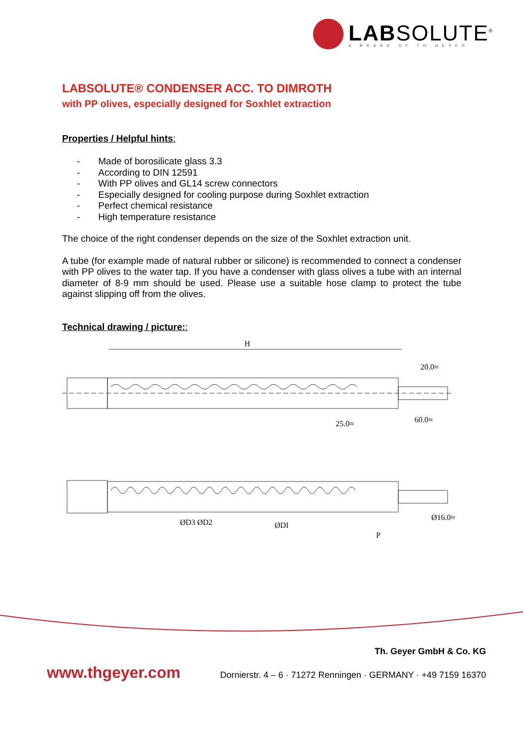LABSOLUTE<sup>®</sup>
A BRAND OF TH.GEYER
LABSOLUTE® CONDENSER ACC. TO DIMROTH
with PP olives, especially designed for Soxhlet extraction
Properties / Helpful hints:
- Made of borosilicate glass 3.3
- According to DIN 12591
- With PP olives and GL14 screw connectors
- Especially designed for cooling purpose during Soxhlet extraction
- Perfect chemical resistance
- High temperature resistance
The choice of the right condenser depends on the size of the Soxhlet extraction unit.
A tube (for example made of natural rubber or silicone) is recommended to connect a condenser with PP olives to the water tap. If you have a condenser with glass olives a tube with an internal diameter of 8-9 mm should be used. Please use a suitable hose clamp to protect the tube against slipping off from the olives.
Technical drawing / picture::
H
20.0≈
25.0≈
60.0≈
ØDI
P
ØD3
ØD2
Ø16.0≈
Th. Geyer GmbH & Co. KG
www.thgeyer.com Dornierstr. 4 – 6 · 71272 Renningen · GERMANY · +49 7159 16370